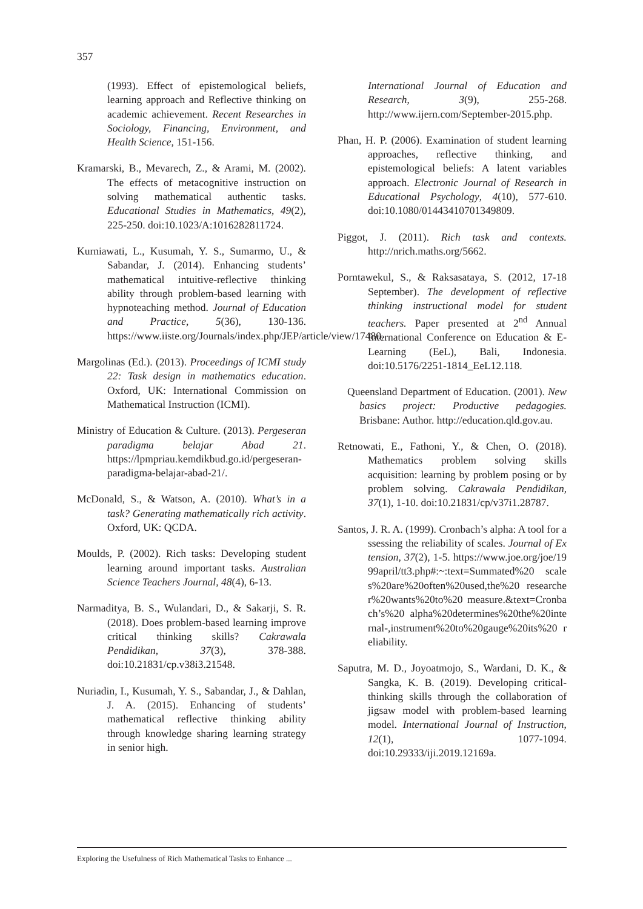357
(1993). Effect of epistemological beliefs, learning approach and Reflective thinking on academic achievement. Recent Researches in Sociology, Financing, Environment, and Health Science, 151-156.
Kramarski, B., Mevarech, Z., & Arami, M. (2002). The effects of metacognitive instruction on solving mathematical authentic tasks. Educational Studies in Mathematics, 49(2), 225-250. doi:10.1023/A:1016282811724.
Kurniawati, L., Kusumah, Y. S., Sumarmo, U., & Sabandar, J. (2014). Enhancing students’ mathematical intuitive-reflective thinking ability through problem-based learning with hypnoteaching method. Journal of Education and Practice, 5(36), 130-136. https://www.iiste.org/Journals/index.php/JEP/article/view/17480.
Margolinas (Ed.). (2013). Proceedings of ICMI study 22: Task design in mathematics education. Oxford, UK: International Commission on Mathematical Instruction (ICMI).
Ministry of Education & Culture. (2013). Pergeseran paradigma belajar Abad 21. https://lpmpriau.kemdikbud.go.id/pergeseran-paradigma-belajar-abad-21/.
McDonald, S., & Watson, A. (2010). What’s in a task? Generating mathematically rich activity. Oxford, UK: QCDA.
Moulds, P. (2002). Rich tasks: Developing student learning around important tasks. Australian Science Teachers Journal, 48(4), 6-13.
Narmaditya, B. S., Wulandari, D., & Sakarji, S. R. (2018). Does problem-based learning improve critical thinking skills? Cakrawala Pendidikan, 37(3), 378-388. doi:10.21831/cp.v38i3.21548.
Nuriadin, I., Kusumah, Y. S., Sabandar, J., & Dahlan, J. A. (2015). Enhancing of students’ mathematical reflective thinking ability through knowledge sharing learning strategy in senior high.
International Journal of Education and Research, 3(9), 255-268. http://www.ijern.com/September-2015.php.
Phan, H. P. (2006). Examination of student learning approaches, reflective thinking, and epistemological beliefs: A latent variables approach. Electronic Journal of Research in Educational Psychology, 4(10), 577-610. doi:10.1080/01443410701349809.
Piggot, J. (2011). Rich task and contexts. http://nrich.maths.org/5662.
Porntawekul, S., & Raksasataya, S. (2012, 17-18 September). The development of reflective thinking instructional model for student teachers. Paper presented at 2<sup>nd</sup> Annual International Conference on Education & E-Learning (EeL), Bali, Indonesia. doi:10.5176/2251-1814_EeL12.118.
Queensland Department of Education. (2001). New basics project: Productive pedagogies. Brisbane: Author. http://education.qld.gov.au.
Retnowati, E., Fathoni, Y., & Chen, O. (2018). Mathematics problem solving skills acquisition: learning by problem posing or by problem solving. Cakrawala Pendidikan, 37(1), 1-10. doi:10.21831/cp/v37i1.28787.
Santos, J. R. A. (1999). Cronbach’s alpha: A tool for assessing the reliability of scales. Journal of Extension, 37(2), 1-5. https://www.joe.org/joe/1999april/tt3.php#:~:text=Summated%20 scales%20are%20often%20used,the%20 researcher%20wants%20to%20 measure.&text=Cronbach’s%20 alpha%20determines%20the%20internal-,instrument%20to%20gauge%20its%20 reliability.
Saputra, M. D., Joyoatmojo, S., Wardani, D. K., & Sangka, K. B. (2019). Developing critical-thinking skills through the collaboration of jigsaw model with problem-based learning model. International Journal of Instruction, 12(1), 1077-1094. doi:10.29333/iji.2019.12169a.
Exploring the Usefulness of Rich Mathematical Tasks to Enhance ...